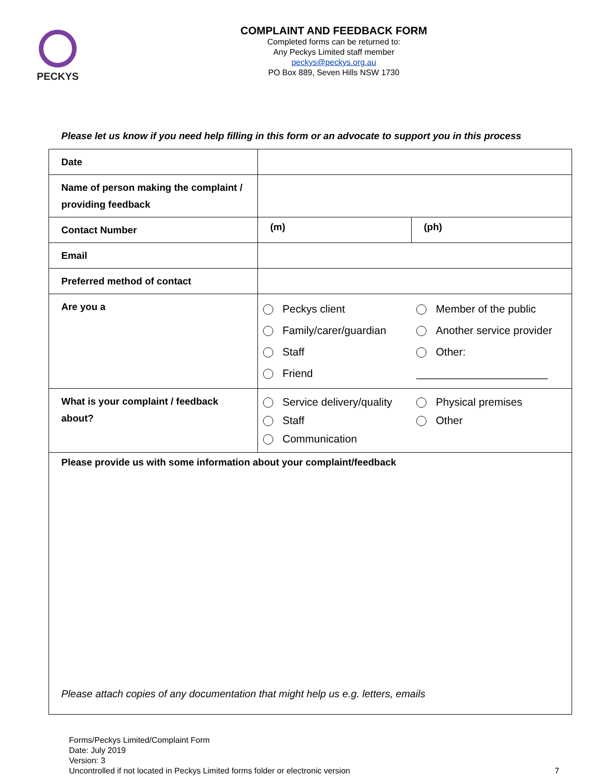PECKYS
COMPLAINT AND FEEDBACK FORM
Completed forms can be returned to:
Any Peckys Limited staff member
peckys@peckys.org.au
PO Box 889, Seven Hills NSW 1730
Please let us know if you need help filling in this form or an advocate to support you in this process
| Date | | |
| Name of person making the complaint / providing feedback | | |
| Contact Number | (m) | (ph) |
| Email | | |
| Preferred method of contact | | |
| Are you a | Peckys client Family/carer/guardian Staff Friend | Member of the public Another service provider Other: ______________________ |
| What is your complaint / feedback about? | Service delivery/quality Staff Communication | Physical premises Other |
| Please provide us with some information about your complaint/feedback Please attach copies of any documentation that might help us e.g. letters, emails | | |
Forms/Peckys Limited/Complaint Form
Date: July 2019
Version: 3
Uncontrolled if not located in Peckys Limited forms folder or electronic version 7